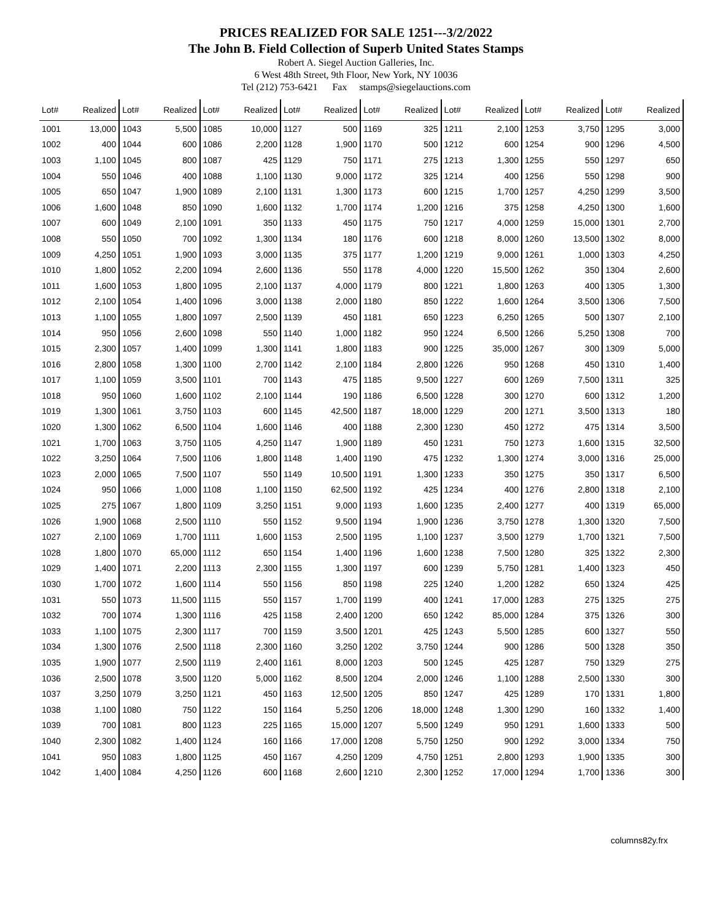PRICES REALIZED FOR SALE 1251---3/2/2022
The John B. Field Collection of Superb United States Stamps
Robert A. Siegel Auction Galleries, Inc.
6 West 48th Street, 9th Floor, New York, NY 10036
Tel (212) 753-6421 Fax stamps@siegelauctions.com
| Lot# | Realized | Lot# | Realized | Lot# | Realized | Lot# | Realized | Lot# | Realized | Lot# | Realized | Lot# | Realized | Lot# | Realized |
| --- | --- | --- | --- | --- | --- | --- | --- | --- | --- | --- | --- | --- | --- | --- | --- |
| 1001 | 13,000 | 1043 | 5,500 | 1085 | 10,000 | 1127 | 500 | 1169 | 325 | 1211 | 2,100 | 1253 | 3,750 | 1295 | 3,000 |
| 1002 | 400 | 1044 | 600 | 1086 | 2,200 | 1128 | 1,900 | 1170 | 500 | 1212 | 600 | 1254 | 900 | 1296 | 4,500 |
| 1003 | 1,100 | 1045 | 800 | 1087 | 425 | 1129 | 750 | 1171 | 275 | 1213 | 1,300 | 1255 | 550 | 1297 | 650 |
| 1004 | 550 | 1046 | 400 | 1088 | 1,100 | 1130 | 9,000 | 1172 | 325 | 1214 | 400 | 1256 | 550 | 1298 | 900 |
| 1005 | 650 | 1047 | 1,900 | 1089 | 2,100 | 1131 | 1,300 | 1173 | 600 | 1215 | 1,700 | 1257 | 4,250 | 1299 | 3,500 |
| 1006 | 1,600 | 1048 | 850 | 1090 | 1,600 | 1132 | 1,700 | 1174 | 1,200 | 1216 | 375 | 1258 | 4,250 | 1300 | 1,600 |
| 1007 | 600 | 1049 | 2,100 | 1091 | 350 | 1133 | 450 | 1175 | 750 | 1217 | 4,000 | 1259 | 15,000 | 1301 | 2,700 |
| 1008 | 550 | 1050 | 700 | 1092 | 1,300 | 1134 | 180 | 1176 | 600 | 1218 | 8,000 | 1260 | 13,500 | 1302 | 8,000 |
| 1009 | 4,250 | 1051 | 1,900 | 1093 | 3,000 | 1135 | 375 | 1177 | 1,200 | 1219 | 9,000 | 1261 | 1,000 | 1303 | 4,250 |
| 1010 | 1,800 | 1052 | 2,200 | 1094 | 2,600 | 1136 | 550 | 1178 | 4,000 | 1220 | 15,500 | 1262 | 350 | 1304 | 2,600 |
| 1011 | 1,600 | 1053 | 1,800 | 1095 | 2,100 | 1137 | 4,000 | 1179 | 800 | 1221 | 1,800 | 1263 | 400 | 1305 | 1,300 |
| 1012 | 2,100 | 1054 | 1,400 | 1096 | 3,000 | 1138 | 2,000 | 1180 | 850 | 1222 | 1,600 | 1264 | 3,500 | 1306 | 7,500 |
| 1013 | 1,100 | 1055 | 1,800 | 1097 | 2,500 | 1139 | 450 | 1181 | 650 | 1223 | 6,250 | 1265 | 500 | 1307 | 2,100 |
| 1014 | 950 | 1056 | 2,600 | 1098 | 550 | 1140 | 1,000 | 1182 | 950 | 1224 | 6,500 | 1266 | 5,250 | 1308 | 700 |
| 1015 | 2,300 | 1057 | 1,400 | 1099 | 1,300 | 1141 | 1,800 | 1183 | 900 | 1225 | 35,000 | 1267 | 300 | 1309 | 5,000 |
| 1016 | 2,800 | 1058 | 1,300 | 1100 | 2,700 | 1142 | 2,100 | 1184 | 2,800 | 1226 | 950 | 1268 | 450 | 1310 | 1,400 |
| 1017 | 1,100 | 1059 | 3,500 | 1101 | 700 | 1143 | 475 | 1185 | 9,500 | 1227 | 600 | 1269 | 7,500 | 1311 | 325 |
| 1018 | 950 | 1060 | 1,600 | 1102 | 2,100 | 1144 | 190 | 1186 | 6,500 | 1228 | 300 | 1270 | 600 | 1312 | 1,200 |
| 1019 | 1,300 | 1061 | 3,750 | 1103 | 600 | 1145 | 42,500 | 1187 | 18,000 | 1229 | 200 | 1271 | 3,500 | 1313 | 180 |
| 1020 | 1,300 | 1062 | 6,500 | 1104 | 1,600 | 1146 | 400 | 1188 | 2,300 | 1230 | 450 | 1272 | 475 | 1314 | 3,500 |
| 1021 | 1,700 | 1063 | 3,750 | 1105 | 4,250 | 1147 | 1,900 | 1189 | 450 | 1231 | 750 | 1273 | 1,600 | 1315 | 32,500 |
| 1022 | 3,250 | 1064 | 7,500 | 1106 | 1,800 | 1148 | 1,400 | 1190 | 475 | 1232 | 1,300 | 1274 | 3,000 | 1316 | 25,000 |
| 1023 | 2,000 | 1065 | 7,500 | 1107 | 550 | 1149 | 10,500 | 1191 | 1,300 | 1233 | 350 | 1275 | 350 | 1317 | 6,500 |
| 1024 | 950 | 1066 | 1,000 | 1108 | 1,100 | 1150 | 62,500 | 1192 | 425 | 1234 | 400 | 1276 | 2,800 | 1318 | 2,100 |
| 1025 | 275 | 1067 | 1,800 | 1109 | 3,250 | 1151 | 9,000 | 1193 | 1,600 | 1235 | 2,400 | 1277 | 400 | 1319 | 65,000 |
| 1026 | 1,900 | 1068 | 2,500 | 1110 | 550 | 1152 | 9,500 | 1194 | 1,900 | 1236 | 3,750 | 1278 | 1,300 | 1320 | 7,500 |
| 1027 | 2,100 | 1069 | 1,700 | 1111 | 1,600 | 1153 | 2,500 | 1195 | 1,100 | 1237 | 3,500 | 1279 | 1,700 | 1321 | 7,500 |
| 1028 | 1,800 | 1070 | 65,000 | 1112 | 650 | 1154 | 1,400 | 1196 | 1,600 | 1238 | 7,500 | 1280 | 325 | 1322 | 2,300 |
| 1029 | 1,400 | 1071 | 2,200 | 1113 | 2,300 | 1155 | 1,300 | 1197 | 600 | 1239 | 5,750 | 1281 | 1,400 | 1323 | 450 |
| 1030 | 1,700 | 1072 | 1,600 | 1114 | 550 | 1156 | 850 | 1198 | 225 | 1240 | 1,200 | 1282 | 650 | 1324 | 425 |
| 1031 | 550 | 1073 | 11,500 | 1115 | 550 | 1157 | 1,700 | 1199 | 400 | 1241 | 17,000 | 1283 | 275 | 1325 | 275 |
| 1032 | 700 | 1074 | 1,300 | 1116 | 425 | 1158 | 2,400 | 1200 | 650 | 1242 | 85,000 | 1284 | 375 | 1326 | 300 |
| 1033 | 1,100 | 1075 | 2,300 | 1117 | 700 | 1159 | 3,500 | 1201 | 425 | 1243 | 5,500 | 1285 | 600 | 1327 | 550 |
| 1034 | 1,300 | 1076 | 2,500 | 1118 | 2,300 | 1160 | 3,250 | 1202 | 3,750 | 1244 | 900 | 1286 | 500 | 1328 | 350 |
| 1035 | 1,900 | 1077 | 2,500 | 1119 | 2,400 | 1161 | 8,000 | 1203 | 500 | 1245 | 425 | 1287 | 750 | 1329 | 275 |
| 1036 | 2,500 | 1078 | 3,500 | 1120 | 5,000 | 1162 | 8,500 | 1204 | 2,000 | 1246 | 1,100 | 1288 | 2,500 | 1330 | 300 |
| 1037 | 3,250 | 1079 | 3,250 | 1121 | 450 | 1163 | 12,500 | 1205 | 850 | 1247 | 425 | 1289 | 170 | 1331 | 1,800 |
| 1038 | 1,100 | 1080 | 750 | 1122 | 150 | 1164 | 5,250 | 1206 | 18,000 | 1248 | 1,300 | 1290 | 160 | 1332 | 1,400 |
| 1039 | 700 | 1081 | 800 | 1123 | 225 | 1165 | 15,000 | 1207 | 5,500 | 1249 | 950 | 1291 | 1,600 | 1333 | 500 |
| 1040 | 2,300 | 1082 | 1,400 | 1124 | 160 | 1166 | 17,000 | 1208 | 5,750 | 1250 | 900 | 1292 | 3,000 | 1334 | 750 |
| 1041 | 950 | 1083 | 1,800 | 1125 | 450 | 1167 | 4,250 | 1209 | 4,750 | 1251 | 2,800 | 1293 | 1,900 | 1335 | 300 |
| 1042 | 1,400 | 1084 | 4,250 | 1126 | 600 | 1168 | 2,600 | 1210 | 2,300 | 1252 | 17,000 | 1294 | 1,700 | 1336 | 300 |
columns82y.frx